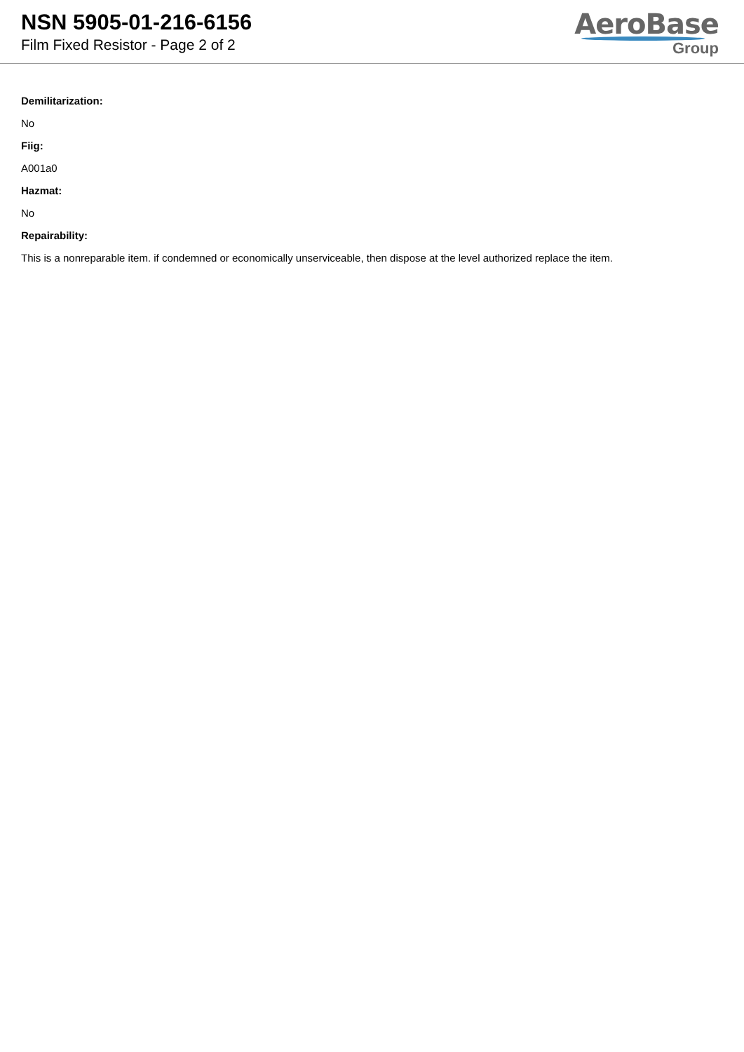NSN 5905-01-216-6156
Film Fixed Resistor - Page 2 of 2
AeroBase
Group
Demilitarization:
No
Fiig:
A001a0
Hazmat:
No
Repairability:
This is a nonreparable item. if condemned or economically unserviceable, then dispose at the level authorized replace the item.